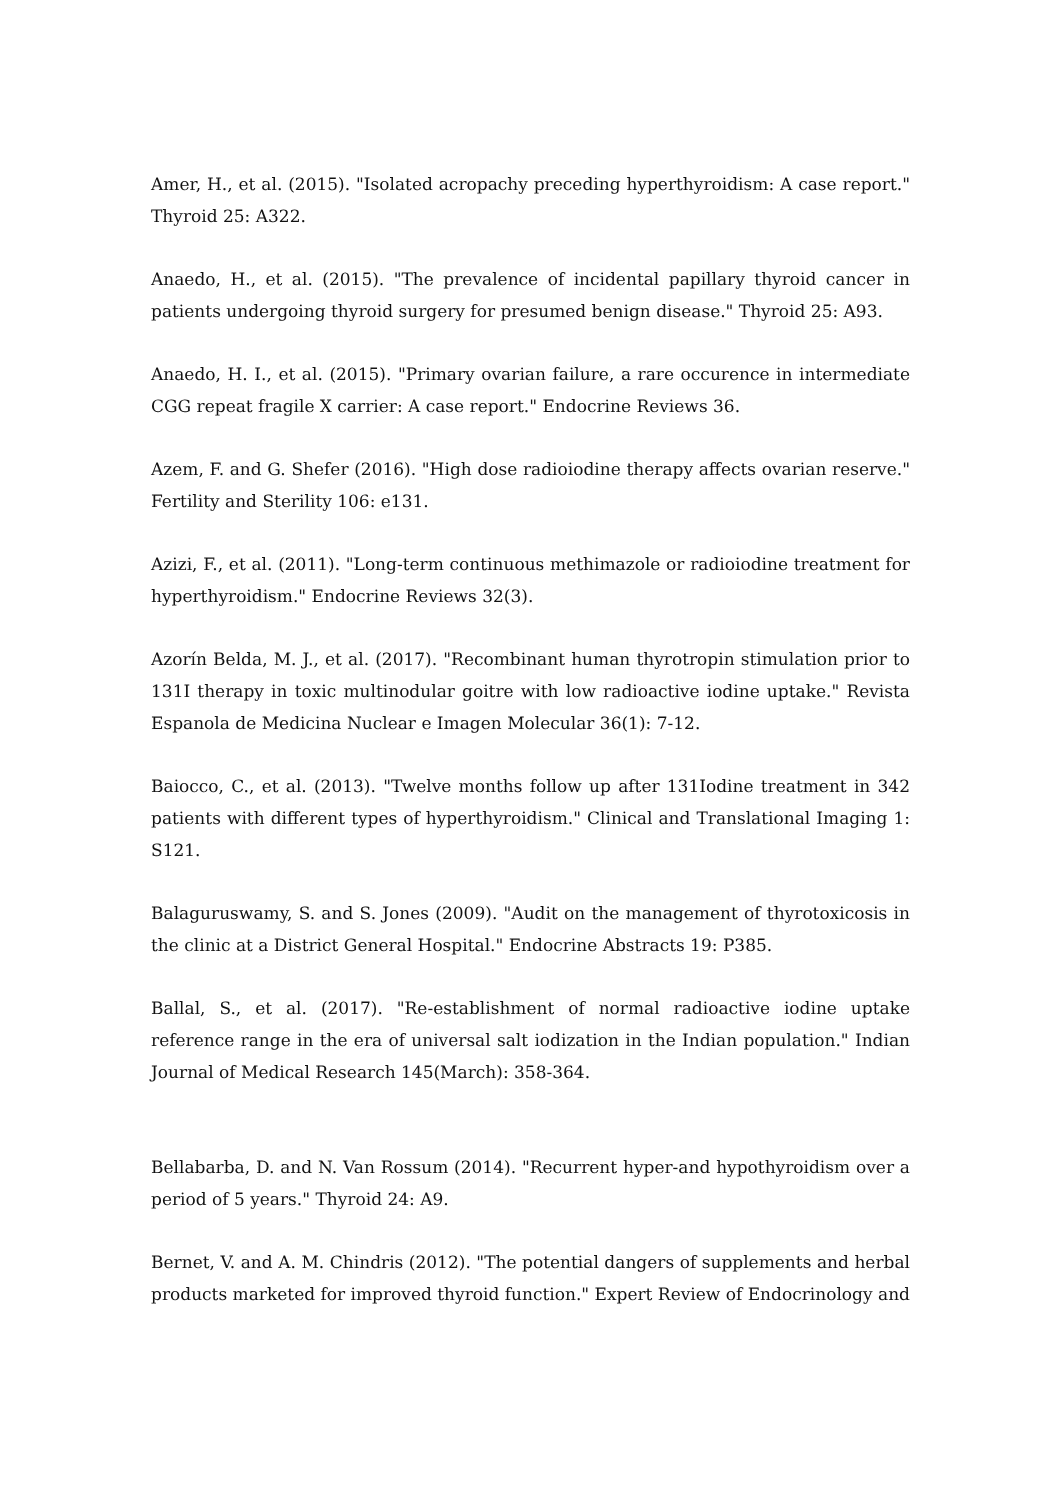Amer, H., et al. (2015). "Isolated acropachy preceding hyperthyroidism: A case report." Thyroid 25: A322.
Anaedo, H., et al. (2015). "The prevalence of incidental papillary thyroid cancer in patients undergoing thyroid surgery for presumed benign disease." Thyroid 25: A93.
Anaedo, H. I., et al. (2015). "Primary ovarian failure, a rare occurence in intermediate CGG repeat fragile X carrier: A case report." Endocrine Reviews 36.
Azem, F. and G. Shefer (2016). "High dose radioiodine therapy affects ovarian reserve." Fertility and Sterility 106: e131.
Azizi, F., et al. (2011). "Long-term continuous methimazole or radioiodine treatment for hyperthyroidism." Endocrine Reviews 32(3).
Azorín Belda, M. J., et al. (2017). "Recombinant human thyrotropin stimulation prior to 131I therapy in toxic multinodular goitre with low radioactive iodine uptake." Revista Espanola de Medicina Nuclear e Imagen Molecular 36(1): 7-12.
Baiocco, C., et al. (2013). "Twelve months follow up after 131Iodine treatment in 342 patients with different types of hyperthyroidism." Clinical and Translational Imaging 1: S121.
Balaguruswamy, S. and S. Jones (2009). "Audit on the management of thyrotoxicosis in the clinic at a District General Hospital." Endocrine Abstracts 19: P385.
Ballal, S., et al. (2017). "Re-establishment of normal radioactive iodine uptake reference range in the era of universal salt iodization in the Indian population." Indian Journal of Medical Research 145(March): 358-364.
Bellabarba, D. and N. Van Rossum (2014). "Recurrent hyper-and hypothyroidism over a period of 5 years." Thyroid 24: A9.
Bernet, V. and A. M. Chindris (2012). "The potential dangers of supplements and herbal products marketed for improved thyroid function." Expert Review of Endocrinology and